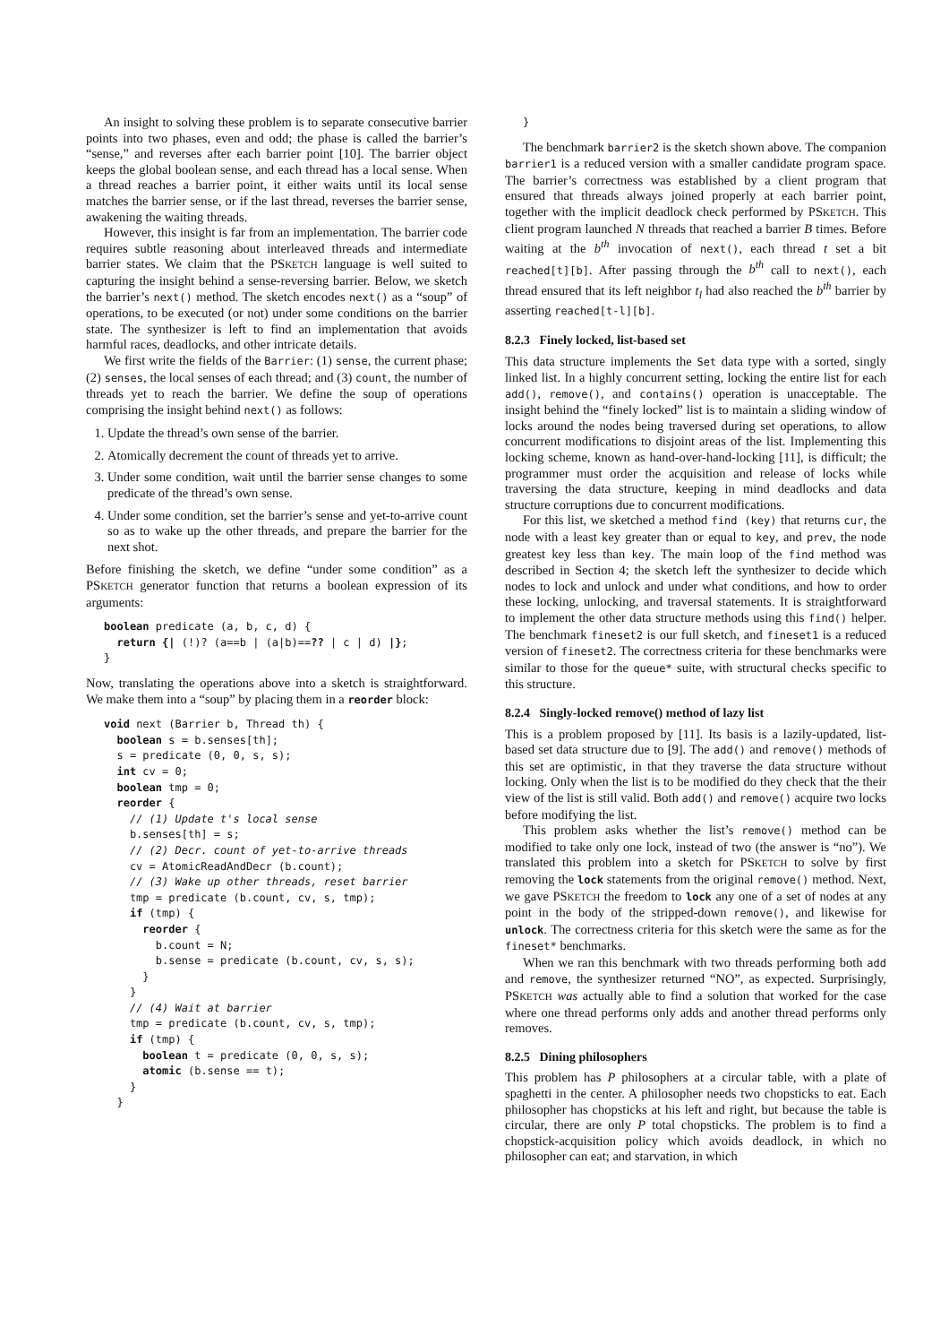An insight to solving these problem is to separate consecutive barrier points into two phases, even and odd; the phase is called the barrier’s “sense,” and reverses after each barrier point [10]. The barrier object keeps the global boolean sense, and each thread has a local sense. When a thread reaches a barrier point, it either waits until its local sense matches the barrier sense, or if the last thread, reverses the barrier sense, awakening the waiting threads.
However, this insight is far from an implementation. The barrier code requires subtle reasoning about interleaved threads and intermediate barrier states. We claim that the PSKETCH language is well suited to capturing the insight behind a sense-reversing barrier. Below, we sketch the barrier’s next() method. The sketch encodes next() as a “soup” of operations, to be executed (or not) under some conditions on the barrier state. The synthesizer is left to find an implementation that avoids harmful races, deadlocks, and other intricate details.
We first write the fields of the Barrier: (1) sense, the current phase; (2) senses, the local senses of each thread; and (3) count, the number of threads yet to reach the barrier. We define the soup of operations comprising the insight behind next() as follows:
1. Update the thread’s own sense of the barrier.
2. Atomically decrement the count of threads yet to arrive.
3. Under some condition, wait until the barrier sense changes to some predicate of the thread’s own sense.
4. Under some condition, set the barrier’s sense and yet-to-arrive count so as to wake up the other threads, and prepare the barrier for the next shot.
Before finishing the sketch, we define “under some condition” as a PSKETCH generator function that returns a boolean expression of its arguments:
boolean predicate (a, b, c, d) {
  return {| (!)? (a==b | (a|b)==?? | c | d) |};
}
Now, translating the operations above into a sketch is straightforward. We make them into a “soup” by placing them in a reorder block:
void next (Barrier b, Thread th) {
  boolean s = b.senses[th];
  s = predicate (0, 0, s, s);
  int cv = 0;
  boolean tmp = 0;
  reorder {
    // (1) Update t's local sense
    b.senses[th] = s;
    // (2) Decr. count of yet-to-arrive threads
    cv = AtomicReadAndDecr (b.count);
    // (3) Wake up other threads, reset barrier
    tmp = predicate (b.count, cv, s, tmp);
    if (tmp) {
      reorder {
        b.count = N;
        b.sense = predicate (b.count, cv, s, s);
      }
    }
    // (4) Wait at barrier
    tmp = predicate (b.count, cv, s, tmp);
    if (tmp) {
      boolean t = predicate (0, 0, s, s);
      atomic (b.sense == t);
    }
  }
}
The benchmark barrier2 is the sketch shown above. The companion barrier1 is a reduced version with a smaller candidate program space. The barrier’s correctness was established by a client program that ensured that threads always joined properly at each barrier point, together with the implicit deadlock check performed by PSKETCH. This client program launched N threads that reached a barrier B times. Before waiting at the b<sup>th</sup> invocation of next(), each thread t set a bit reached[t][b]. After passing through the b<sup>th</sup> call to next(), each thread ensured that its left neighbor t<sub>l</sub> had also reached the b<sup>th</sup> barrier by asserting reached[t-l][b].
8.2.3 Finely locked, list-based set
This data structure implements the Set data type with a sorted, singly linked list. In a highly concurrent setting, locking the entire list for each add(), remove(), and contains() operation is unacceptable. The insight behind the “finely locked” list is to maintain a sliding window of locks around the nodes being traversed during set operations, to allow concurrent modifications to disjoint areas of the list. Implementing this locking scheme, known as hand-over-hand-locking [11], is difficult; the programmer must order the acquisition and release of locks while traversing the data structure, keeping in mind deadlocks and data structure corruptions due to concurrent modifications.
For this list, we sketched a method find (key) that returns cur, the node with a least key greater than or equal to key, and prev, the node greatest key less than key. The main loop of the find method was described in Section 4; the sketch left the synthesizer to decide which nodes to lock and unlock and under what conditions, and how to order these locking, unlocking, and traversal statements. It is straightforward to implement the other data structure methods using this find() helper. The benchmark fineset2 is our full sketch, and fineset1 is a reduced version of fineset2. The correctness criteria for these benchmarks were similar to those for the queue* suite, with structural checks specific to this structure.
8.2.4 Singly-locked remove() method of lazy list
This is a problem proposed by [11]. Its basis is a lazily-updated, list-based set data structure due to [9]. The add() and remove() methods of this set are optimistic, in that they traverse the data structure without locking. Only when the list is to be modified do they check that the their view of the list is still valid. Both add() and remove() acquire two locks before modifying the list.
This problem asks whether the list’s remove() method can be modified to take only one lock, instead of two (the answer is “no”). We translated this problem into a sketch for PSKETCH to solve by first removing the lock statements from the original remove() method. Next, we gave PSKETCH the freedom to lock any one of a set of nodes at any point in the body of the stripped-down remove(), and likewise for unlock. The correctness criteria for this sketch were the same as for the fineset* benchmarks.
When we ran this benchmark with two threads performing both add and remove, the synthesizer returned “NO”, as expected. Surprisingly, PSKETCH was actually able to find a solution that worked for the case where one thread performs only adds and another thread performs only removes.
8.2.5 Dining philosophers
This problem has P philosophers at a circular table, with a plate of spaghetti in the center. A philosopher needs two chopsticks to eat. Each philosopher has chopsticks at his left and right, but because the table is circular, there are only P total chopsticks. The problem is to find a chopstick-acquisition policy which avoids deadlock, in which no philosopher can eat; and starvation, in which